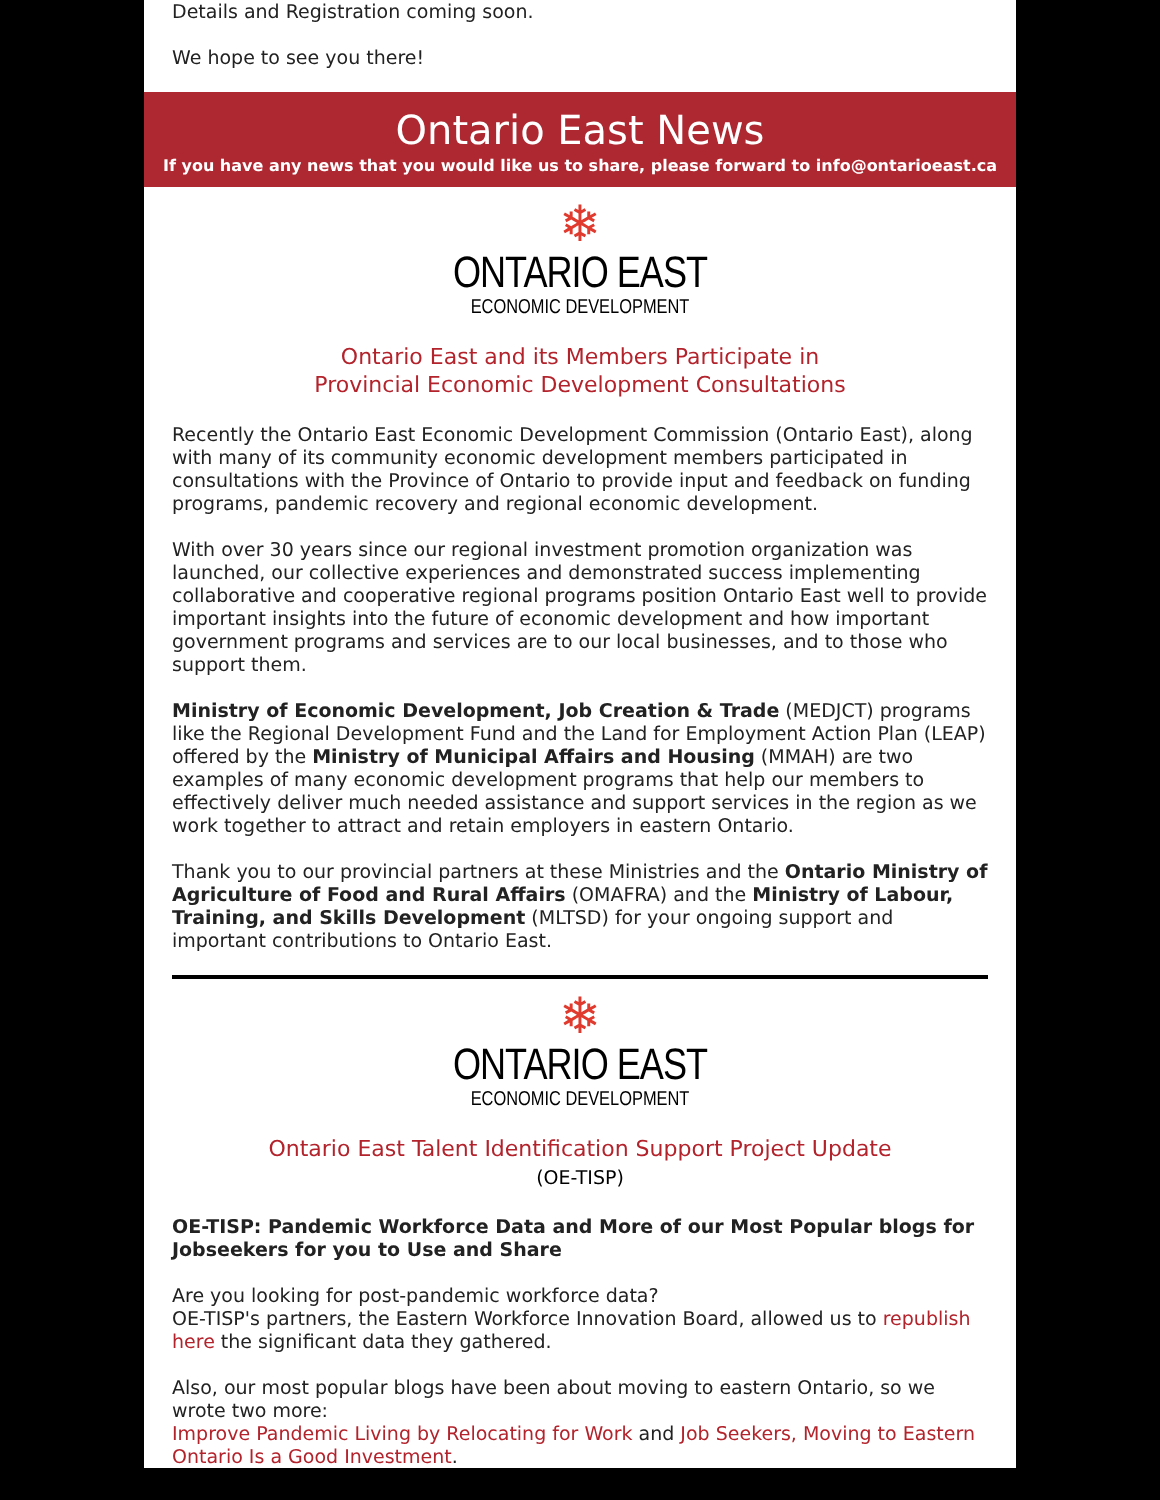Details and Registration coming soon.
We hope to see you there!
Ontario East News
If you have any news that you would like us to share, please forward to info@ontarioeast.ca
❄
ONTARIO EAST
ECONOMIC DEVELOPMENT
Ontario East and its Members Participate in
Provincial Economic Development Consultations
Recently the Ontario East Economic Development Commission (Ontario East), along with many of its community economic development members participated in consultations with the Province of Ontario to provide input and feedback on funding programs, pandemic recovery and regional economic development.
With over 30 years since our regional investment promotion organization was launched, our collective experiences and demonstrated success implementing collaborative and cooperative regional programs position Ontario East well to provide important insights into the future of economic development and how important government programs and services are to our local businesses, and to those who support them.
Ministry of Economic Development, Job Creation & Trade (MEDJCT) programs like the Regional Development Fund and the Land for Employment Action Plan (LEAP) offered by the Ministry of Municipal Affairs and Housing (MMAH) are two examples of many economic development programs that help our members to effectively deliver much needed assistance and support services in the region as we work together to attract and retain employers in eastern Ontario.
Thank you to our provincial partners at these Ministries and the Ontario Ministry of Agriculture of Food and Rural Affairs (OMAFRA) and the Ministry of Labour, Training, and Skills Development (MLTSD) for your ongoing support and important contributions to Ontario East.
❄
ONTARIO EAST
ECONOMIC DEVELOPMENT
Ontario East Talent Identification Support Project Update
(OE-TISP)
OE-TISP: Pandemic Workforce Data and More of our Most Popular blogs for Jobseekers for you to Use and Share
Are you looking for post-pandemic workforce data?
OE-TISP's partners, the Eastern Workforce Innovation Board, allowed us to republish here the significant data they gathered.
Also, our most popular blogs have been about moving to eastern Ontario, so we wrote two more:
Improve Pandemic Living by Relocating for Work and Job Seekers, Moving to Eastern Ontario Is a Good Investment.